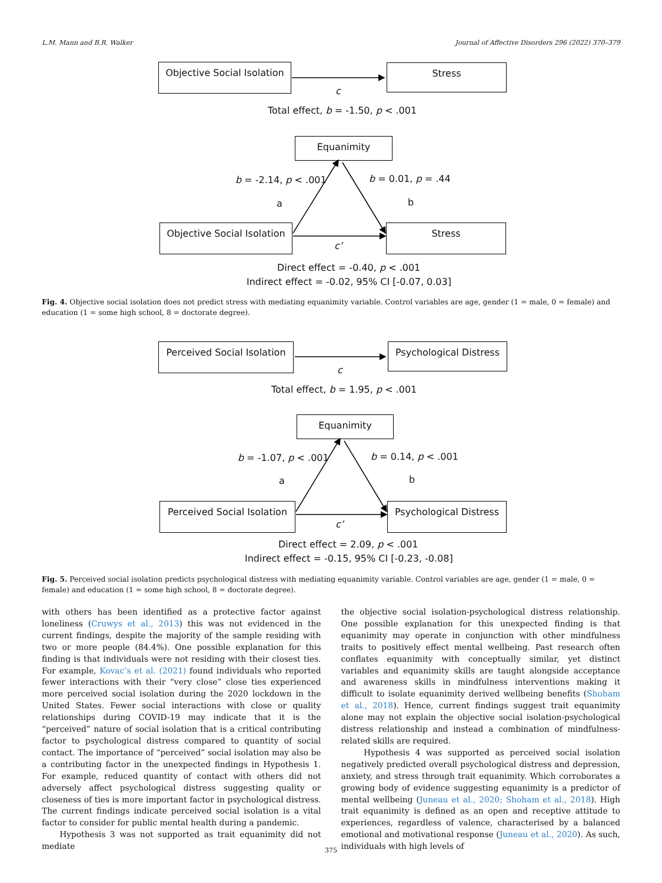L.M. Mann and B.R. Walker Journal of Affective Disorders 296 (2022) 370–379
Objective Social Isolation
Stress
c
Total effect, b = -1.50, p < .001
Equanimity
b = -2.14, p < .001 b = 0.01, p = .44
a b
Objective Social Isolation
Stress
c’
Direct effect = -0.40, p < .001
Indirect effect = -0.02, 95% CI [-0.07, 0.03]
Fig. 4. Objective social isolation does not predict stress with mediating equanimity variable. Control variables are age, gender (1 = male, 0 = female) and education (1 = some high school, 8 = doctorate degree).
Perceived Social Isolation
Psychological Distress
c
Total effect, b = 1.95, p < .001
Equanimity
b = -1.07, p < .001 b = 0.14, p < .001
a b
Perceived Social Isolation
Psychological Distress
c’
Direct effect = 2.09, p < .001
Indirect effect = -0.15, 95% CI [-0.23, -0.08]
Fig. 5. Perceived social isolation predicts psychological distress with mediating equanimity variable. Control variables are age, gender (1 = male, 0 = female) and education (1 = some high school, 8 = doctorate degree).
with others has been identified as a protective factor against loneliness (Cruwys et al., 2013) this was not evidenced in the current findings, despite the majority of the sample residing with two or more people (84.4%). One possible explanation for this finding is that individuals were not residing with their closest ties. For example, Kovac’s et al. (2021) found individuals who reported fewer interactions with their “very close” close ties experienced more perceived social isolation during the 2020 lockdown in the United States. Fewer social interactions with close or quality relationships during COVID-19 may indicate that it is the “perceived” nature of social isolation that is a critical contributing factor to psychological distress compared to quantity of social contact. The importance of “perceived” social isolation may also be a contributing factor in the unexpected findings in Hypothesis 1. For example, reduced quantity of contact with others did not adversely affect psychological distress suggesting quality or closeness of ties is more important factor in psychological distress. The current findings indicate perceived social isolation is a vital factor to consider for public mental health during a pandemic.
Hypothesis 3 was not supported as trait equanimity did not mediate
the objective social isolation-psychological distress relationship. One possible explanation for this unexpected finding is that equanimity may operate in conjunction with other mindfulness traits to positively effect mental wellbeing. Past research often conflates equanimity with conceptually similar, yet distinct variables and equanimity skills are taught alongside acceptance and awareness skills in mindfulness interventions making it difficult to isolate equanimity derived wellbeing benefits (Shoham et al., 2018). Hence, current findings suggest trait equanimity alone may not explain the objective social isolation-psychological distress relationship and instead a combination of mindfulness-related skills are required.
Hypothesis 4 was supported as perceived social isolation negatively predicted overall psychological distress and depression, anxiety, and stress through trait equanimity. Which corroborates a growing body of evidence suggesting equanimity is a predictor of mental wellbeing (Juneau et al., 2020; Shoham et al., 2018). High trait equanimity is defined as an open and receptive attitude to experiences, regardless of valence, characterised by a balanced emotional and motivational response (Juneau et al., 2020). As such, individuals with high levels of
375